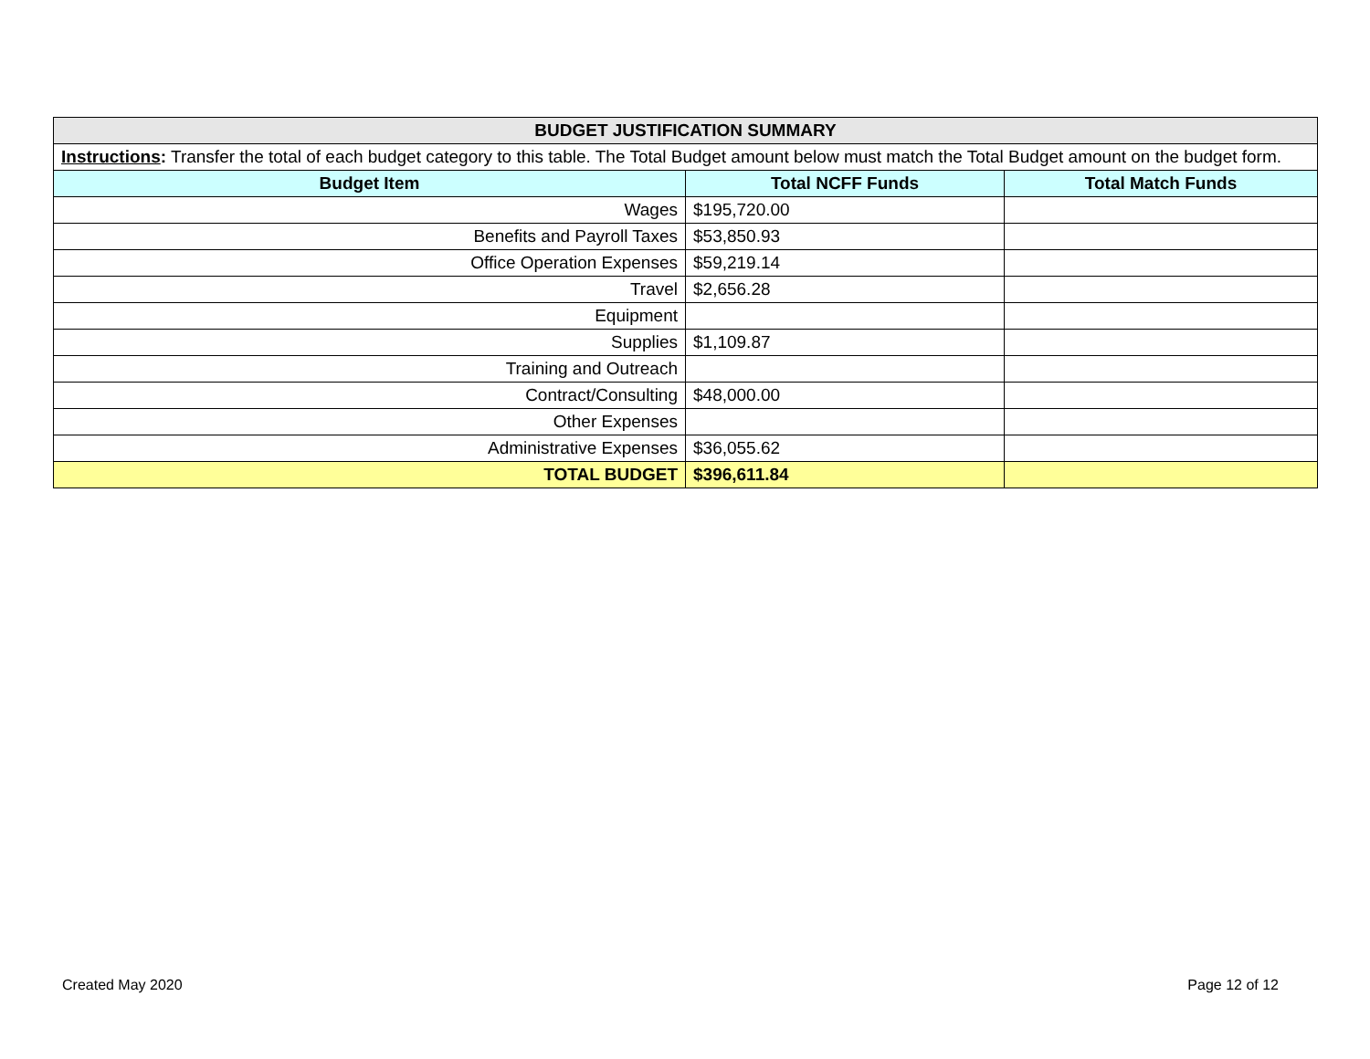| BUDGET JUSTIFICATION SUMMARY | | |
| Instructions : Transfer the total of each budget category to this table. The Total Budget amount below must match the Total Budget amount on the budget form. | | |
| Budget Item | Total NCFF Funds | Total Match Funds |
| Wages | $195,720.00 | |
| Benefits and Payroll Taxes | $53,850.93 | |
| Office Operation Expenses | $59,219.14 | |
| Travel | $2,656.28 | |
| Equipment | | |
| Supplies | $1,109.87 | |
| Training and Outreach | | |
| Contract/Consulting | $48,000.00 | |
| Other Expenses | | |
| Administrative Expenses | $36,055.62 | |
| TOTAL BUDGET | $396,611.84 | |
Created May 2020 Page 12 of 12